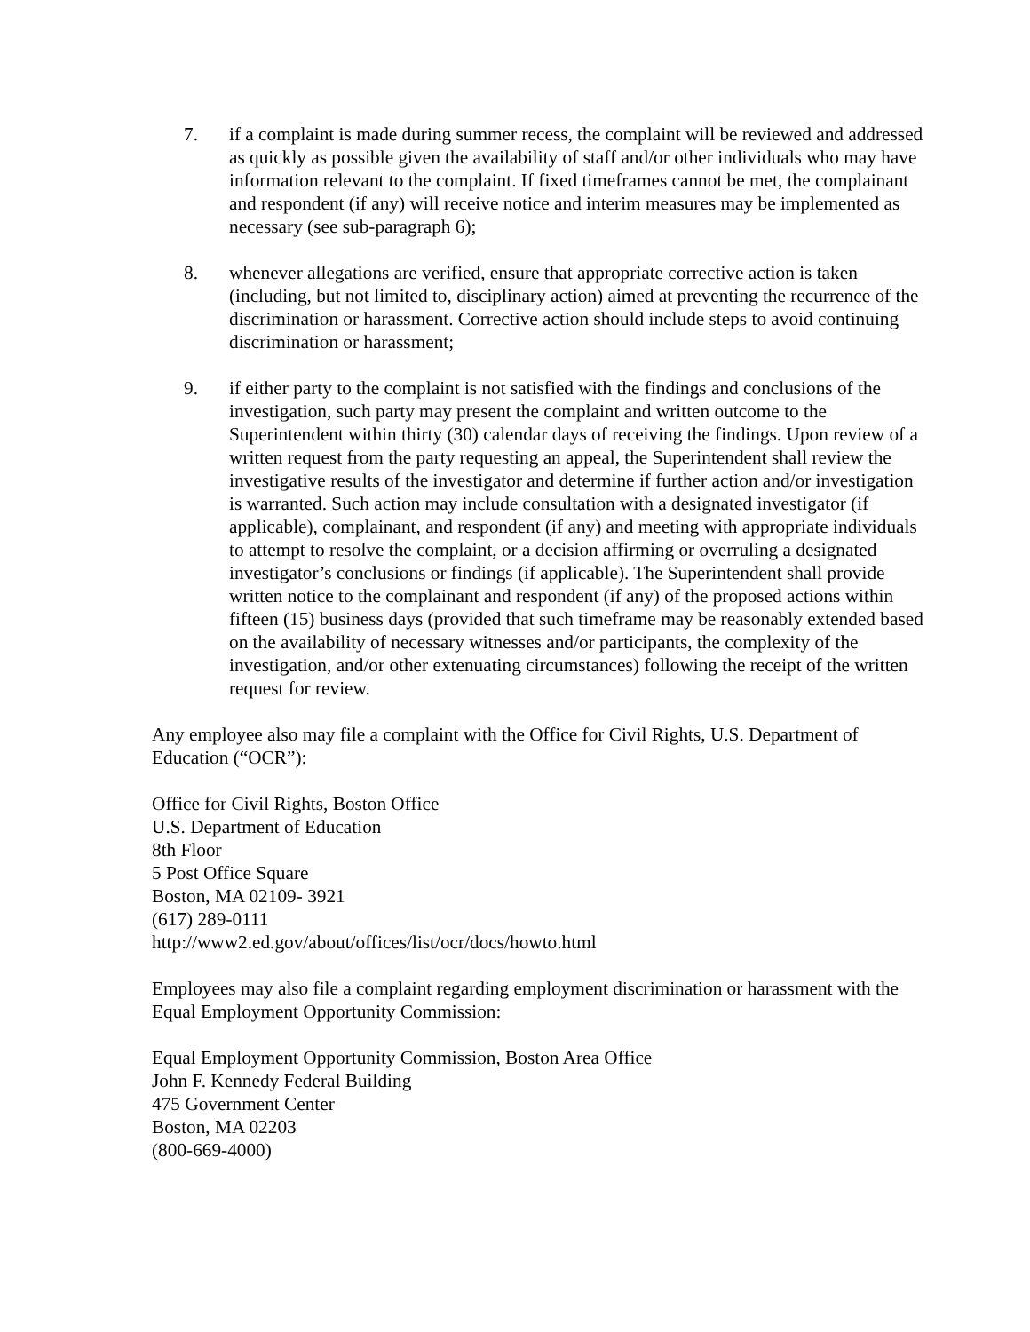7. if a complaint is made during summer recess, the complaint will be reviewed and addressed as quickly as possible given the availability of staff and/or other individuals who may have information relevant to the complaint. If fixed timeframes cannot be met, the complainant and respondent (if any) will receive notice and interim measures may be implemented as necessary (see sub-paragraph 6);
8. whenever allegations are verified, ensure that appropriate corrective action is taken (including, but not limited to, disciplinary action) aimed at preventing the recurrence of the discrimination or harassment. Corrective action should include steps to avoid continuing discrimination or harassment;
9. if either party to the complaint is not satisfied with the findings and conclusions of the investigation, such party may present the complaint and written outcome to the Superintendent within thirty (30) calendar days of receiving the findings. Upon review of a written request from the party requesting an appeal, the Superintendent shall review the investigative results of the investigator and determine if further action and/or investigation is warranted. Such action may include consultation with a designated investigator (if applicable), complainant, and respondent (if any) and meeting with appropriate individuals to attempt to resolve the complaint, or a decision affirming or overruling a designated investigator’s conclusions or findings (if applicable). The Superintendent shall provide written notice to the complainant and respondent (if any) of the proposed actions within fifteen (15) business days (provided that such timeframe may be reasonably extended based on the availability of necessary witnesses and/or participants, the complexity of the investigation, and/or other extenuating circumstances) following the receipt of the written request for review.
Any employee also may file a complaint with the Office for Civil Rights, U.S. Department of Education (“OCR”):
Office for Civil Rights, Boston Office
U.S. Department of Education
8th Floor
5 Post Office Square
Boston, MA 02109- 3921
(617) 289-0111
http://www2.ed.gov/about/offices/list/ocr/docs/howto.html
Employees may also file a complaint regarding employment discrimination or harassment with the Equal Employment Opportunity Commission:
Equal Employment Opportunity Commission, Boston Area Office
John F. Kennedy Federal Building
475 Government Center
Boston, MA 02203
(800-669-4000)